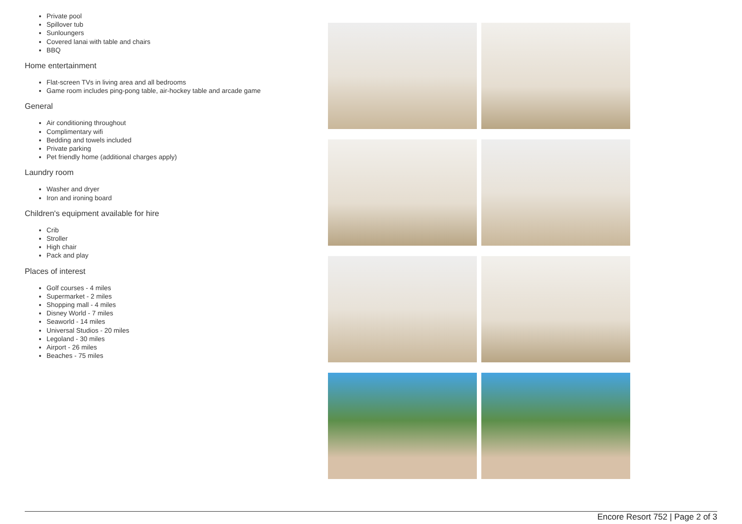Private pool
Spillover tub
Sunloungers
Covered lanai with table and chairs
BBQ
Home entertainment
Flat-screen TVs in living area and all bedrooms
Game room includes ping-pong table, air-hockey table and arcade game
General
Air conditioning throughout
Complimentary wifi
Bedding and towels included
Private parking
Pet friendly home (additional charges apply)
Laundry room
Washer and dryer
Iron and ironing board
Children's equipment available for hire
Crib
Stroller
High chair
Pack and play
Places of interest
Golf courses - 4 miles
Supermarket - 2 miles
Shopping mall - 4 miles
Disney World - 7 miles
Seaworld - 14 miles
Universal Studios - 20 miles
Legoland - 30 miles
Airport - 26 miles
Beaches - 75 miles
Encore Resort 752 | Page 2 of 3